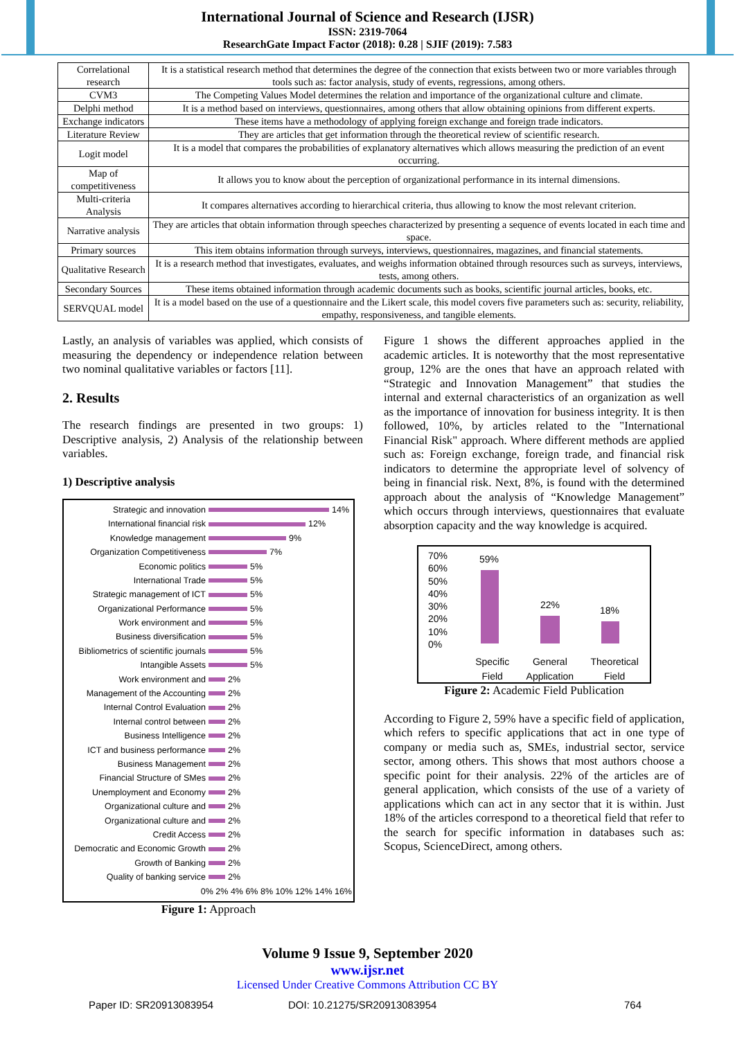International Journal of Science and Research (IJSR)
ISSN: 2319-7064
ResearchGate Impact Factor (2018): 0.28 | SJIF (2019): 7.583
| Correlational research | It is a statistical research method that determines the degree of the connection that exists between two or more variables through tools such as: factor analysis, study of events, regressions, among others. |
| CVM3 | The Competing Values Model determines the relation and importance of the organizational culture and climate. |
| Delphi method | It is a method based on interviews, questionnaires, among others that allow obtaining opinions from different experts. |
| Exchange indicators | These items have a methodology of applying foreign exchange and foreign trade indicators. |
| Literature Review | They are articles that get information through the theoretical review of scientific research. |
| Logit model | It is a model that compares the probabilities of explanatory alternatives which allows measuring the prediction of an event occurring. |
| Map of competitiveness | It allows you to know about the perception of organizational performance in its internal dimensions. |
| Multi-criteria Analysis | It compares alternatives according to hierarchical criteria, thus allowing to know the most relevant criterion. |
| Narrative analysis | They are articles that obtain information through speeches characterized by presenting a sequence of events located in each time and space. |
| Primary sources | This item obtains information through surveys, interviews, questionnaires, magazines, and financial statements. |
| Qualitative Research | It is a research method that investigates, evaluates, and weighs information obtained through resources such as surveys, interviews, tests, among others. |
| Secondary Sources | These items obtained information through academic documents such as books, scientific journal articles, books, etc. |
| SERVQUAL model | It is a model based on the use of a questionnaire and the Likert scale, this model covers five parameters such as: security, reliability, empathy, responsiveness, and tangible elements. |
Lastly, an analysis of variables was applied, which consists of measuring the dependency or independence relation between two nominal qualitative variables or factors [11].
2. Results
The research findings are presented in two groups: 1) Descriptive analysis, 2) Analysis of the relationship between variables.
1) Descriptive analysis
Strategic and innovation 14%
International financial risk 12%
Knowledge management 9%
Organization Competitiveness 7%
Economic politics 5%
International Trade 5%
Strategic management of ICT 5%
Organizational Performance 5%
Work environment and 5%
Business diversification 5%
Bibliometrics of scientific journals 5%
Intangible Assets 5%
Work environment and 2%
Management of the Accounting 2%
Internal Control Evaluation 2%
Internal control between 2%
Business Intelligence 2%
ICT and business performance 2%
Business Management 2%
Financial Structure of SMes 2%
Unemployment and Economy 2%
Organizational culture and 2%
Organizational culture and 2%
Credit Access 2%
Democratic and Economic Growth 2%
Growth of Banking 2%
Quality of banking service 2%
0% 2% 4% 6% 8% 10% 12% 14% 16%
Figure 1: Approach
Figure 1 shows the different approaches applied in the academic articles. It is noteworthy that the most representative group, 12% are the ones that have an approach related with “Strategic and Innovation Management” that studies the internal and external characteristics of an organization as well as the importance of innovation for business integrity. It is then followed, 10%, by articles related to the "International Financial Risk" approach. Where different methods are applied such as: Foreign exchange, foreign trade, and financial risk indicators to determine the appropriate level of solvency of being in financial risk. Next, 8%, is found with the determined approach about the analysis of “Knowledge Management” which occurs through interviews, questionnaires that evaluate absorption capacity and the way knowledge is acquired.
70%
60%
50%
40%
30%
20%
10%
0%
59%
22% 18%
Specific
Field General
Application Theoretical
Field
Figure 2: Academic Field Publication
According to Figure 2, 59% have a specific field of application, which refers to specific applications that act in one type of company or media such as, SMEs, industrial sector, service sector, among others. This shows that most authors choose a specific point for their analysis. 22% of the articles are of general application, which consists of the use of a variety of applications which can act in any sector that it is within. Just 18% of the articles correspond to a theoretical field that refer to the search for specific information in databases such as: Scopus, ScienceDirect, among others.
Volume 9 Issue 9, September 2020
www.ijsr.net
Licensed Under Creative Commons Attribution CC BY
Paper ID: SR20913083954 DOI: 10.21275/SR20913083954 764